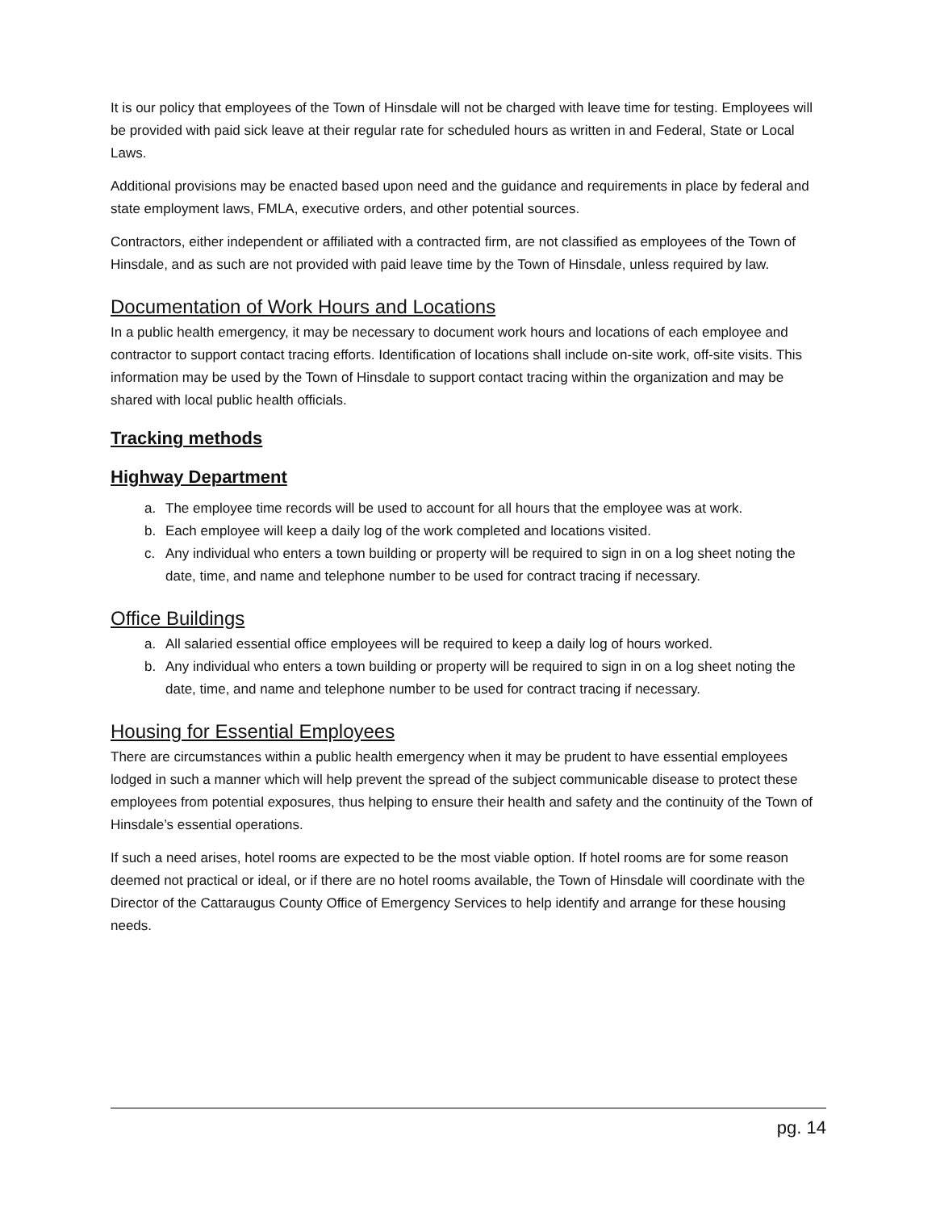It is our policy that employees of the Town of Hinsdale will not be charged with leave time for testing. Employees will be provided with paid sick leave at their regular rate for scheduled hours as written in and Federal, State or Local Laws.
Additional provisions may be enacted based upon need and the guidance and requirements in place by federal and state employment laws, FMLA, executive orders, and other potential sources.
Contractors, either independent or affiliated with a contracted firm, are not classified as employees of the Town of Hinsdale, and as such are not provided with paid leave time by the Town of Hinsdale, unless required by law.
Documentation of Work Hours and Locations
In a public health emergency, it may be necessary to document work hours and locations of each employee and contractor to support contact tracing efforts. Identification of locations shall include on-site work, off-site visits. This information may be used by the Town of Hinsdale to support contact tracing within the organization and may be shared with local public health officials.
Tracking methods
Highway Department
a. The employee time records will be used to account for all hours that the employee was at work.
b. Each employee will keep a daily log of the work completed and locations visited.
c. Any individual who enters a town building or property will be required to sign in on a log sheet noting the date, time, and name and telephone number to be used for contract tracing if necessary.
Office Buildings
a. All salaried essential office employees will be required to keep a daily log of hours worked.
b. Any individual who enters a town building or property will be required to sign in on a log sheet noting the date, time, and name and telephone number to be used for contract tracing if necessary.
Housing for Essential Employees
There are circumstances within a public health emergency when it may be prudent to have essential employees lodged in such a manner which will help prevent the spread of the subject communicable disease to protect these employees from potential exposures, thus helping to ensure their health and safety and the continuity of the Town of Hinsdale’s essential operations.
If such a need arises, hotel rooms are expected to be the most viable option. If hotel rooms are for some reason deemed not practical or ideal, or if there are no hotel rooms available, the Town of Hinsdale will coordinate with the Director of the Cattaraugus County Office of Emergency Services to help identify and arrange for these housing needs.
pg. 14